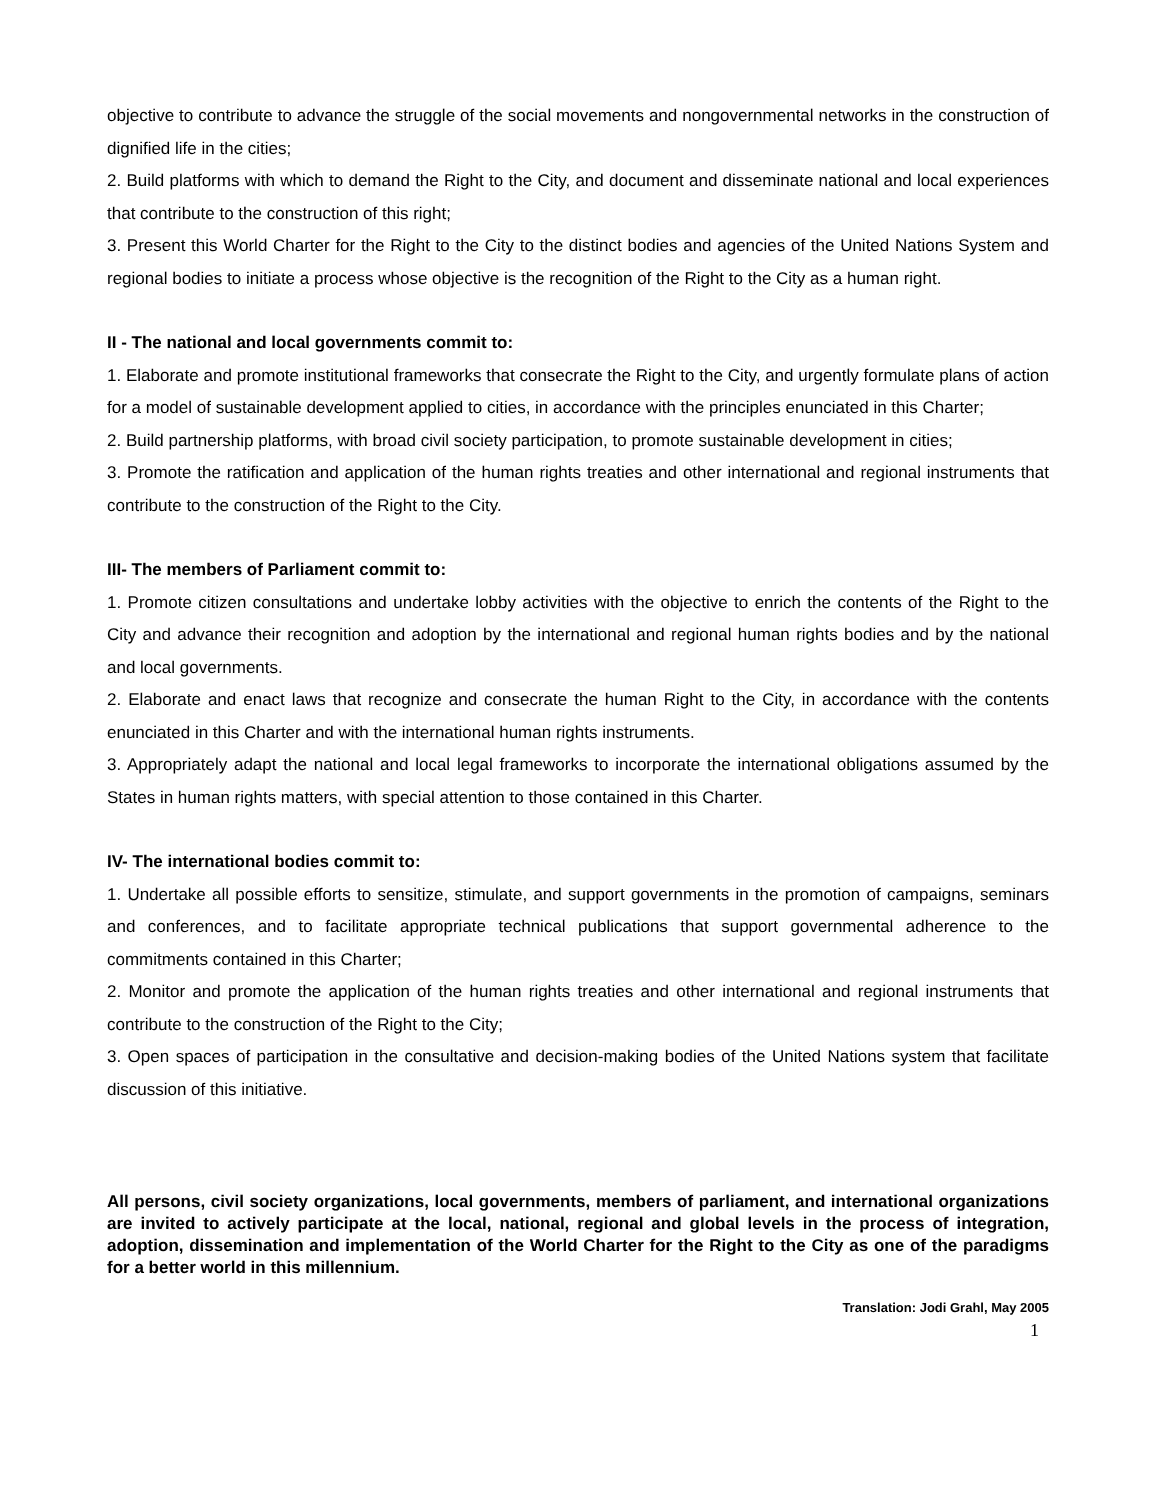objective to contribute to advance the struggle of the social movements and nongovernmental networks in the construction of dignified life in the cities;
2. Build platforms with which to demand the Right to the City, and document and disseminate national and local experiences that contribute to the construction of this right;
3. Present this World Charter for the Right to the City to the distinct bodies and agencies of the United Nations System and regional bodies to initiate a process whose objective is the recognition of the Right to the City as a human right.
II - The national and local governments commit to:
1. Elaborate and promote institutional frameworks that consecrate the Right to the City, and urgently formulate plans of action for a model of sustainable development applied to cities, in accordance with the principles enunciated in this Charter;
2. Build partnership platforms, with broad civil society participation, to promote sustainable development in cities;
3. Promote the ratification and application of the human rights treaties and other international and regional instruments that contribute to the construction of the Right to the City.
III- The members of Parliament commit to:
1. Promote citizen consultations and undertake lobby activities with the objective to enrich the contents of the Right to the City and advance their recognition and adoption by the international and regional human rights bodies and by the national and local governments.
2. Elaborate and enact laws that recognize and consecrate the human Right to the City, in accordance with the contents enunciated in this Charter and with the international human rights instruments.
3. Appropriately adapt the national and local legal frameworks to incorporate the international obligations assumed by the States in human rights matters, with special attention to those contained in this Charter.
IV- The international bodies commit to:
1. Undertake all possible efforts to sensitize, stimulate, and support governments in the promotion of campaigns, seminars and conferences, and to facilitate appropriate technical publications that support governmental adherence to the commitments contained in this Charter;
2. Monitor and promote the application of the human rights treaties and other international and regional instruments that contribute to the construction of the Right to the City;
3. Open spaces of participation in the consultative and decision-making bodies of the United Nations system that facilitate discussion of this initiative.
All persons, civil society organizations, local governments, members of parliament, and international organizations are invited to actively participate at the local, national, regional and global levels in the process of integration, adoption, dissemination and implementation of the World Charter for the Right to the City as one of the paradigms for a better world in this millennium.
Translation: Jodi Grahl, May 2005
1